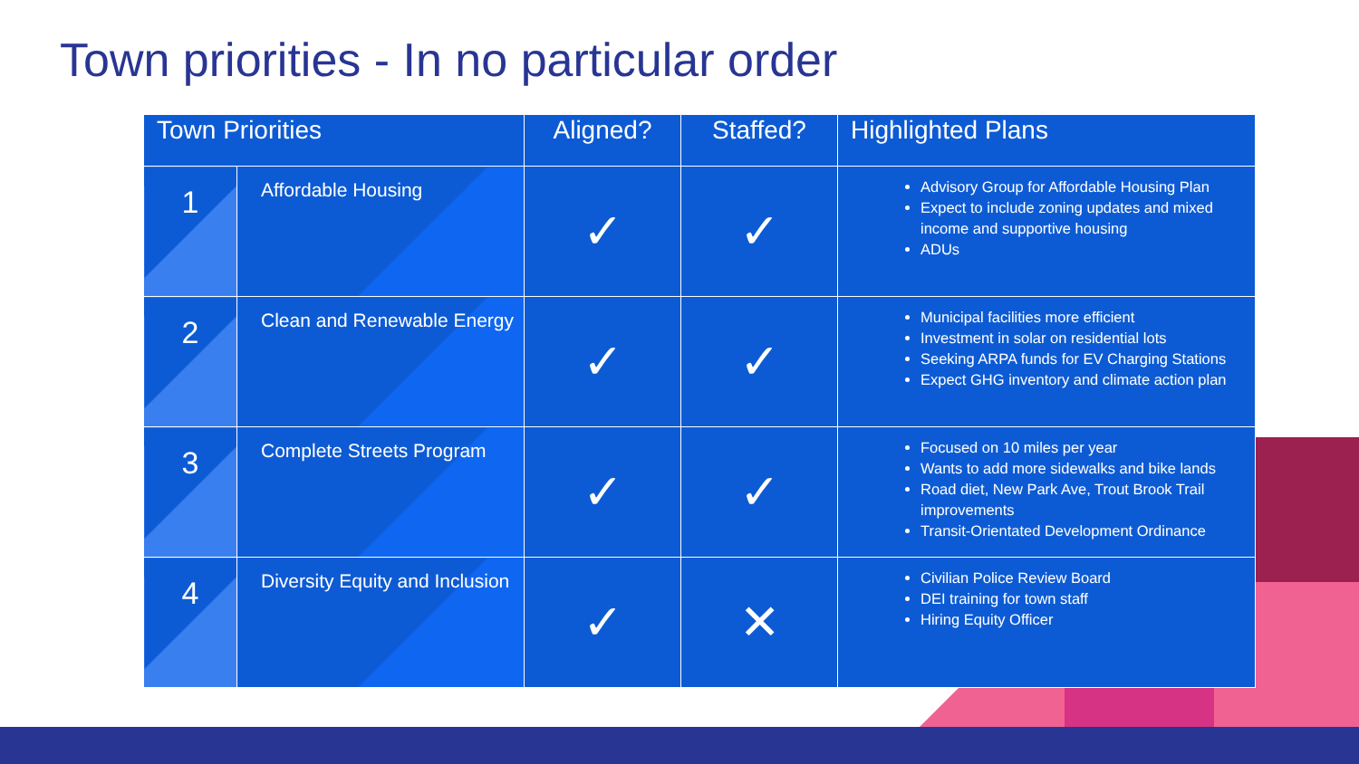Town priorities - In no particular order
| Town Priorities | | Aligned? | Staffed? | Highlighted Plans |
| --- | --- | --- | --- | --- |
| 1 | Affordable Housing | ✓ | ✓ | Advisory Group for Affordable Housing Plan Expect to include zoning updates and mixed income and supportive housing ADUs |
| 2 | Clean and Renewable Energy | ✓ | ✓ | Municipal facilities more efficient Investment in solar on residential lots Seeking ARPA funds for EV Charging Stations Expect GHG inventory and climate action plan |
| 3 | Complete Streets Program | ✓ | ✓ | Focused on 10 miles per year Wants to add more sidewalks and bike lands Road diet, New Park Ave, Trout Brook Trail improvements Transit-Orientated Development Ordinance |
| 4 | Diversity Equity and Inclusion | ✓ | ✕ | Civilian Police Review Board DEI training for town staff Hiring Equity Officer |